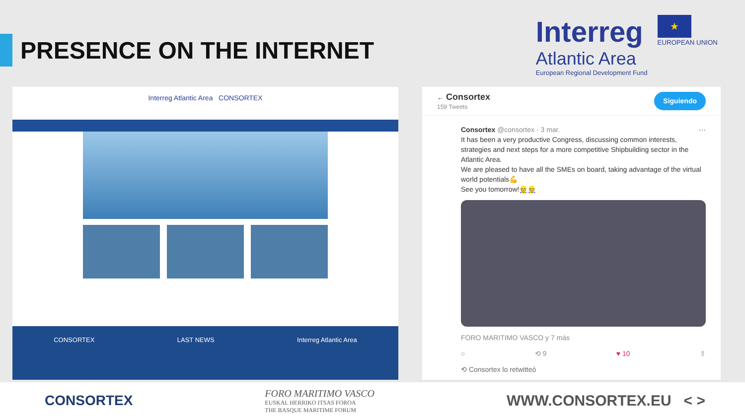PRESENCE ON THE INTERNET
Interreg
Atlantic Area
European Regional Development Fund
★
EUROPEAN UNION
Interreg Atlantic Area CONSORTEX
CONSORTEX LAST NEWS Interreg Atlantic Area
← Consortex
159 Tweets
Siguiendo
Consortex @consortex · 3 mar. ···
It has been a very productive Congress, discussing common interests, strategies and next steps for a more competitive Shipbuilding sector in the Atlantic Area.
We are pleased to have all the SMEs on board, taking advantage of the virtual world potentials💪
See you tomorrow!👷👷
FORO MARITIMO VASCO y 7 más
○ ⟲ 9 ♥ 10 ⇪
⟲ Consortex lo retwitteó
CONSORTEX
FORO MARITIMO VASCO
EUSKAL HERRIKO ITSAS FOROA
THE BASQUE MARITIME FORUM
WWW.CONSORTEX.EU < >